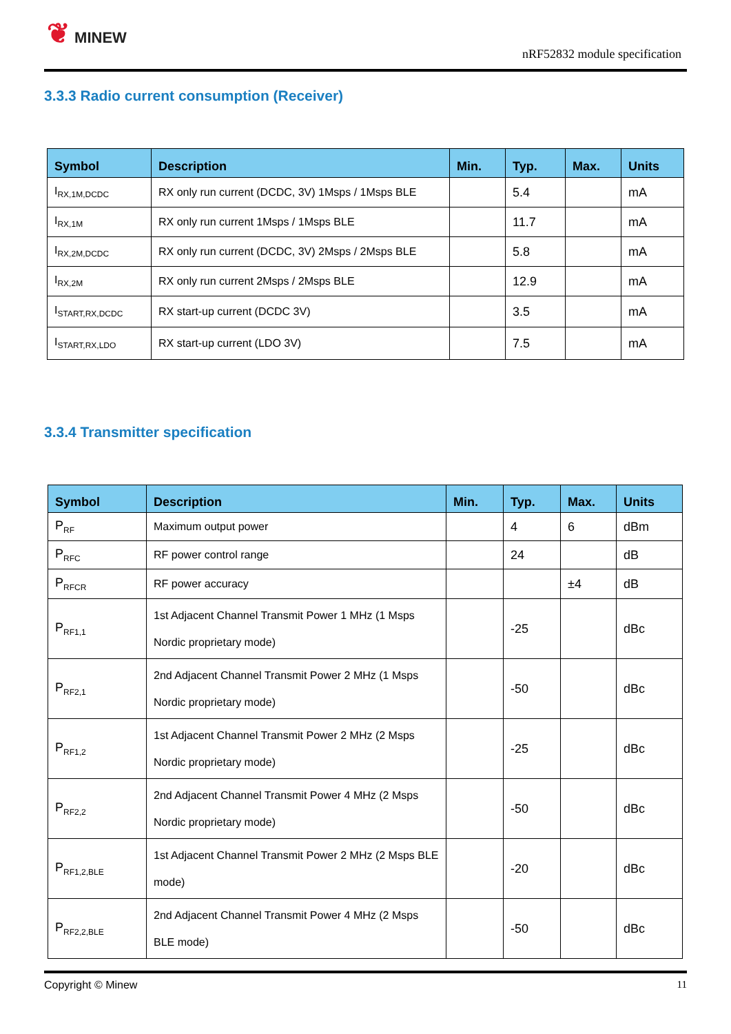❦ MINEW
nRF52832 module specification
3.3.3 Radio current consumption (Receiver)
| Symbol | Description | Min. | Typ. | Max. | Units |
| --- | --- | --- | --- | --- | --- |
| I<sub>RX,1M,DCDC</sub> | RX only run current (DCDC, 3V) 1Msps / 1Msps BLE | | 5.4 | | mA |
| I<sub>RX,1M</sub> | RX only run current 1Msps / 1Msps BLE | | 11.7 | | mA |
| I<sub>RX,2M,DCDC</sub> | RX only run current (DCDC, 3V) 2Msps / 2Msps BLE | | 5.8 | | mA |
| I<sub>RX,2M</sub> | RX only run current 2Msps / 2Msps BLE | | 12.9 | | mA |
| I<sub>START,RX,DCDC</sub> | RX start-up current (DCDC 3V) | | 3.5 | | mA |
| I<sub>START,RX,LDO</sub> | RX start-up current (LDO 3V) | | 7.5 | | mA |
3.3.4 Transmitter specification
| Symbol | Description | Min. | Typ. | Max. | Units |
| --- | --- | --- | --- | --- | --- |
| P<sub>RF</sub> | Maximum output power | | 4 | 6 | dBm |
| P<sub>RFC</sub> | RF power control range | | 24 | | dB |
| P<sub>RFCR</sub> | RF power accuracy | | | ±4 | dB |
| P<sub>RF1,1</sub> | 1st Adjacent Channel Transmit Power 1 MHz (1 Msps Nordic proprietary mode) | | -25 | | dBc |
| P<sub>RF2,1</sub> | 2nd Adjacent Channel Transmit Power 2 MHz (1 Msps Nordic proprietary mode) | | -50 | | dBc |
| P<sub>RF1,2</sub> | 1st Adjacent Channel Transmit Power 2 MHz (2 Msps Nordic proprietary mode) | | -25 | | dBc |
| P<sub>RF2,2</sub> | 2nd Adjacent Channel Transmit Power 4 MHz (2 Msps Nordic proprietary mode) | | -50 | | dBc |
| P<sub>RF1,2,BLE</sub> | 1st Adjacent Channel Transmit Power 2 MHz (2 Msps BLE mode) | | -20 | | dBc |
| P<sub>RF2,2,BLE</sub> | 2nd Adjacent Channel Transmit Power 4 MHz (2 Msps BLE mode) | | -50 | | dBc |
Copyright © Minew 11